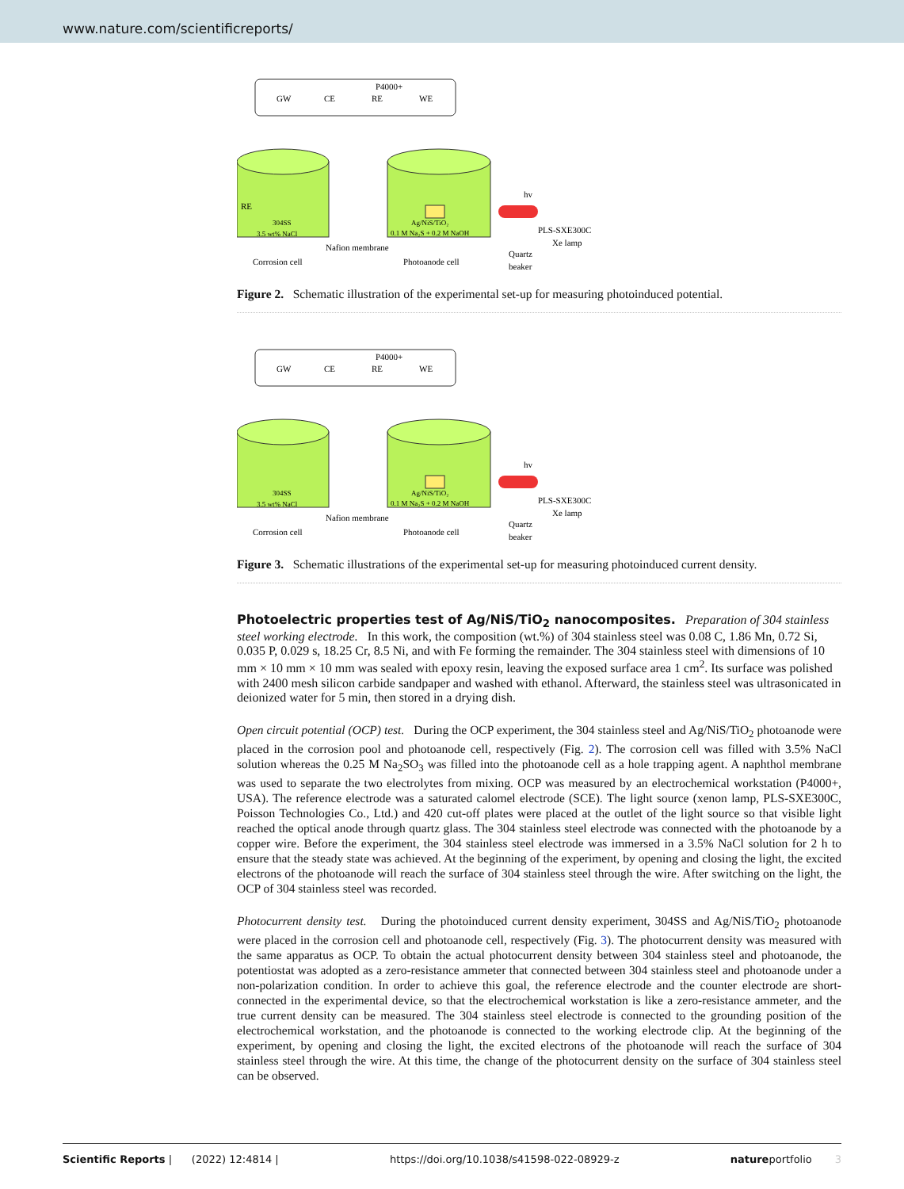www.nature.com/scientificreports/
P4000+
GW
CE
RE
WE
RE
304SS
3.5 wt% NaCl
Ag/NiS/TiO₂
0.1 M Na₂S + 0.2 M NaOH
Nafion membrane
Corrosion cell
Photoanode cell
hv
PLS-SXE300C
Xe lamp
Quartz
beaker
Figure 2. Schematic illustration of the experimental set-up for measuring photoinduced potential.
P4000+
GW
CE
RE
WE
304SS
3.5 wt% NaCl
Ag/NiS/TiO₂
0.1 M Na₂S + 0.2 M NaOH
Nafion membrane
Corrosion cell
Photoanode cell
hv
PLS-SXE300C
Xe lamp
Quartz
beaker
Figure 3. Schematic illustrations of the experimental set-up for measuring photoinduced current density.
Photoelectric properties test of Ag/NiS/TiO<sub>2</sub> nanocomposites.
Preparation of 304 stainless steel working electrode. In this work, the composition (wt.%) of 304 stainless steel was 0.08 C, 1.86 Mn, 0.72 Si, 0.035 P, 0.029 s, 18.25 Cr, 8.5 Ni, and with Fe forming the remainder. The 304 stainless steel with dimensions of 10 mm × 10 mm × 10 mm was sealed with epoxy resin, leaving the exposed surface area 1 cm<sup>2</sup>. Its surface was polished with 2400 mesh silicon carbide sandpaper and washed with ethanol. Afterward, the stainless steel was ultrasonicated in deionized water for 5 min, then stored in a drying dish.
Open circuit potential (OCP) test. During the OCP experiment, the 304 stainless steel and Ag/NiS/TiO<sub>2</sub> photoanode were placed in the corrosion pool and photoanode cell, respectively (Fig. 2). The corrosion cell was filled with 3.5% NaCl solution whereas the 0.25 M Na<sub>2</sub>SO<sub>3</sub> was filled into the photoanode cell as a hole trapping agent. A naphthol membrane was used to separate the two electrolytes from mixing. OCP was measured by an electrochemical workstation (P4000+, USA). The reference electrode was a saturated calomel electrode (SCE). The light source (xenon lamp, PLS-SXE300C, Poisson Technologies Co., Ltd.) and 420 cut-off plates were placed at the outlet of the light source so that visible light reached the optical anode through quartz glass. The 304 stainless steel electrode was connected with the photoanode by a copper wire. Before the experiment, the 304 stainless steel electrode was immersed in a 3.5% NaCl solution for 2 h to ensure that the steady state was achieved. At the beginning of the experiment, by opening and closing the light, the excited electrons of the photoanode will reach the surface of 304 stainless steel through the wire. After switching on the light, the OCP of 304 stainless steel was recorded.
Photocurrent density test. During the photoinduced current density experiment, 304SS and Ag/NiS/TiO<sub>2</sub> photoanode were placed in the corrosion cell and photoanode cell, respectively (Fig. 3). The photocurrent density was measured with the same apparatus as OCP. To obtain the actual photocurrent density between 304 stainless steel and photoanode, the potentiostat was adopted as a zero-resistance ammeter that connected between 304 stainless steel and photoanode under a non-polarization condition. In order to achieve this goal, the reference electrode and the counter electrode are short-connected in the experimental device, so that the electrochemical workstation is like a zero-resistance ammeter, and the true current density can be measured. The 304 stainless steel electrode is connected to the grounding position of the electrochemical workstation, and the photoanode is connected to the working electrode clip. At the beginning of the experiment, by opening and closing the light, the excited electrons of the photoanode will reach the surface of 304 stainless steel through the wire. At this time, the change of the photocurrent density on the surface of 304 stainless steel can be observed.
Scientific Reports | (2022) 12:4814 | https://doi.org/10.1038/s41598-022-08929-z natureportfolio 3